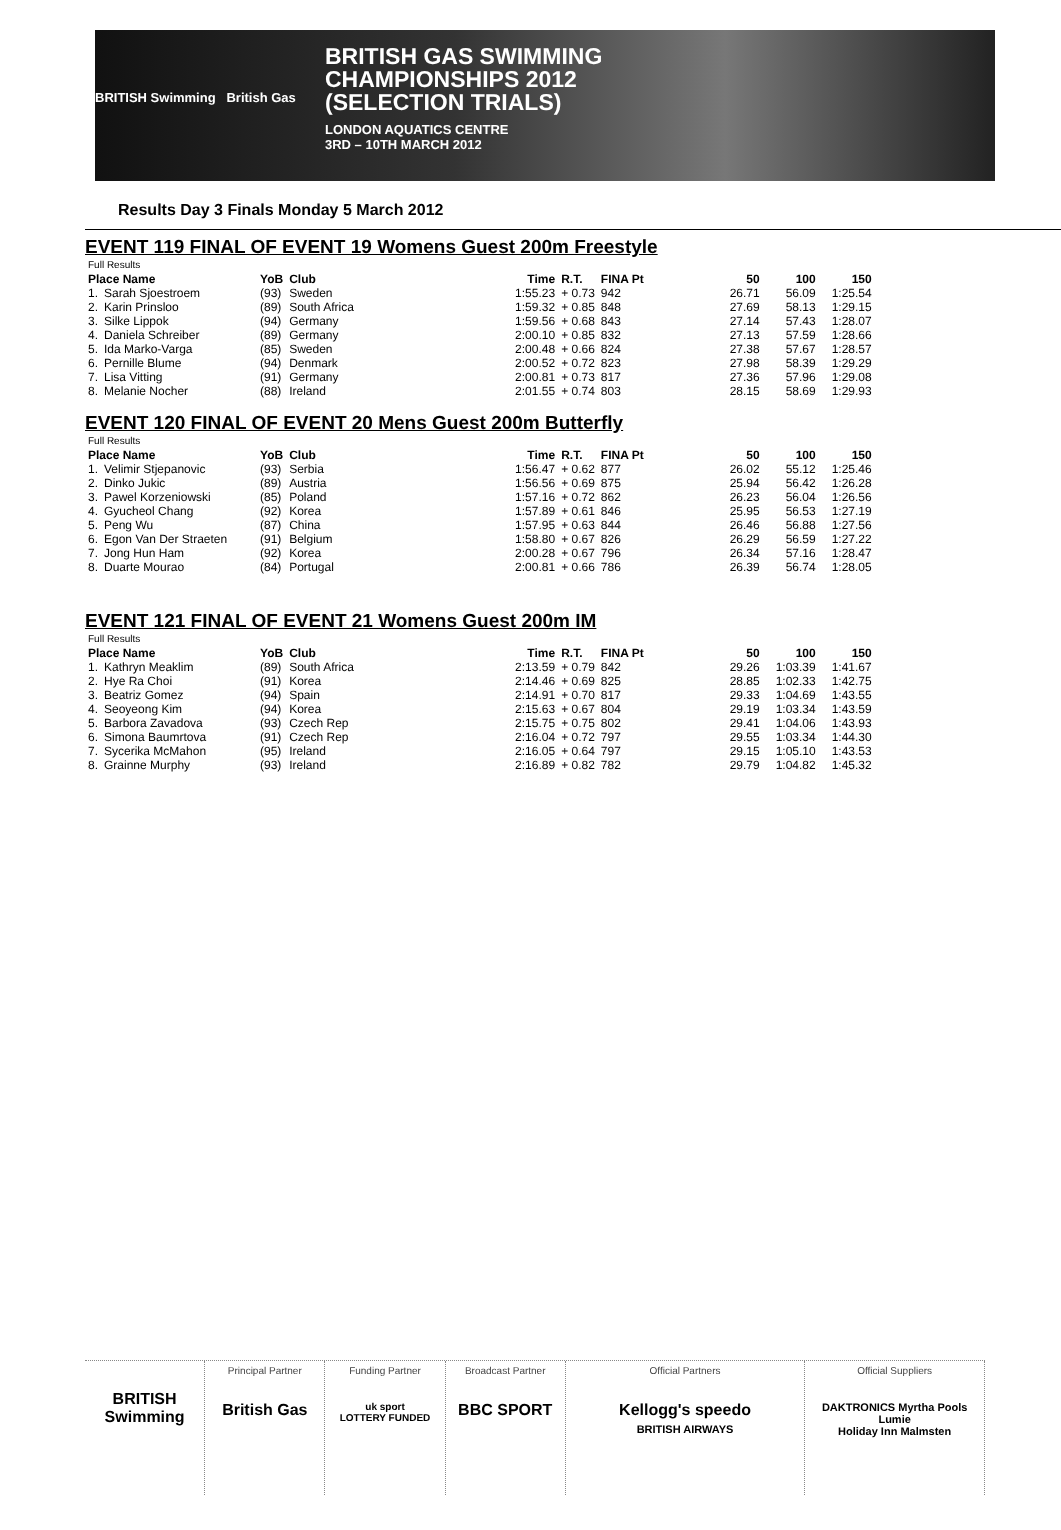BRITISH Swimming British Gas
BRITISH GAS SWIMMING
CHAMPIONSHIPS 2012
(SELECTION TRIALS)
LONDON AQUATICS CENTRE
3RD – 10TH MARCH 2012
Results Day 3 Finals Monday 5 March 2012
EVENT 119 FINAL OF EVENT 19 Womens Guest 200m Freestyle
| Full Results | | | | | | | | | |
| --- | --- | --- | --- | --- | --- | --- | --- | --- | --- |
| Place Name | | YoB | Club | Time | R.T. | FINA Pt | 50 | 100 | 150 |
| 1. | Sarah Sjoestroem | (93) | Sweden | 1:55.23 | + 0.73 | 942 | 26.71 | 56.09 | 1:25.54 |
| 2. | Karin Prinsloo | (89) | South Africa | 1:59.32 | + 0.85 | 848 | 27.69 | 58.13 | 1:29.15 |
| 3. | Silke Lippok | (94) | Germany | 1:59.56 | + 0.68 | 843 | 27.14 | 57.43 | 1:28.07 |
| 4. | Daniela Schreiber | (89) | Germany | 2:00.10 | + 0.85 | 832 | 27.13 | 57.59 | 1:28.66 |
| 5. | Ida Marko-Varga | (85) | Sweden | 2:00.48 | + 0.66 | 824 | 27.38 | 57.67 | 1:28.57 |
| 6. | Pernille Blume | (94) | Denmark | 2:00.52 | + 0.72 | 823 | 27.98 | 58.39 | 1:29.29 |
| 7. | Lisa Vitting | (91) | Germany | 2:00.81 | + 0.73 | 817 | 27.36 | 57.96 | 1:29.08 |
| 8. | Melanie Nocher | (88) | Ireland | 2:01.55 | + 0.74 | 803 | 28.15 | 58.69 | 1:29.93 |
EVENT 120 FINAL OF EVENT 20 Mens Guest 200m Butterfly
| Full Results | | | | | | | | | |
| --- | --- | --- | --- | --- | --- | --- | --- | --- | --- |
| Place Name | | YoB | Club | Time | R.T. | FINA Pt | 50 | 100 | 150 |
| 1. | Velimir Stjepanovic | (93) | Serbia | 1:56.47 | + 0.62 | 877 | 26.02 | 55.12 | 1:25.46 |
| 2. | Dinko Jukic | (89) | Austria | 1:56.56 | + 0.69 | 875 | 25.94 | 56.42 | 1:26.28 |
| 3. | Pawel Korzeniowski | (85) | Poland | 1:57.16 | + 0.72 | 862 | 26.23 | 56.04 | 1:26.56 |
| 4. | Gyucheol Chang | (92) | Korea | 1:57.89 | + 0.61 | 846 | 25.95 | 56.53 | 1:27.19 |
| 5. | Peng Wu | (87) | China | 1:57.95 | + 0.63 | 844 | 26.46 | 56.88 | 1:27.56 |
| 6. | Egon Van Der Straeten | (91) | Belgium | 1:58.80 | + 0.67 | 826 | 26.29 | 56.59 | 1:27.22 |
| 7. | Jong Hun Ham | (92) | Korea | 2:00.28 | + 0.67 | 796 | 26.34 | 57.16 | 1:28.47 |
| 8. | Duarte Mourao | (84) | Portugal | 2:00.81 | + 0.66 | 786 | 26.39 | 56.74 | 1:28.05 |
EVENT 121 FINAL OF EVENT 21 Womens Guest 200m IM
| Full Results | | | | | | | | | |
| --- | --- | --- | --- | --- | --- | --- | --- | --- | --- |
| Place Name | | YoB | Club | Time | R.T. | FINA Pt | 50 | 100 | 150 |
| 1. | Kathryn Meaklim | (89) | South Africa | 2:13.59 | + 0.79 | 842 | 29.26 | 1:03.39 | 1:41.67 |
| 2. | Hye Ra Choi | (91) | Korea | 2:14.46 | + 0.69 | 825 | 28.85 | 1:02.33 | 1:42.75 |
| 3. | Beatriz Gomez | (94) | Spain | 2:14.91 | + 0.70 | 817 | 29.33 | 1:04.69 | 1:43.55 |
| 4. | Seoyeong Kim | (94) | Korea | 2:15.63 | + 0.67 | 804 | 29.19 | 1:03.34 | 1:43.59 |
| 5. | Barbora Zavadova | (93) | Czech Rep | 2:15.75 | + 0.75 | 802 | 29.41 | 1:04.06 | 1:43.93 |
| 6. | Simona Baumrtova | (91) | Czech Rep | 2:16.04 | + 0.72 | 797 | 29.55 | 1:03.34 | 1:44.30 |
| 7. | Sycerika McMahon | (95) | Ireland | 2:16.05 | + 0.64 | 797 | 29.15 | 1:05.10 | 1:43.53 |
| 8. | Grainne Murphy | (93) | Ireland | 2:16.89 | + 0.82 | 782 | 29.79 | 1:04.82 | 1:45.32 |
BRITISH Swimming
Principal Partner
British Gas
Funding Partner
uk sport
LOTTERY FUNDED
Broadcast Partner
BBC SPORT
Official Partners
Kellogg's speedo
BRITISH AIRWAYS
Official Suppliers
DAKTRONICS Myrtha Pools
Lumie
Holiday Inn Malmsten